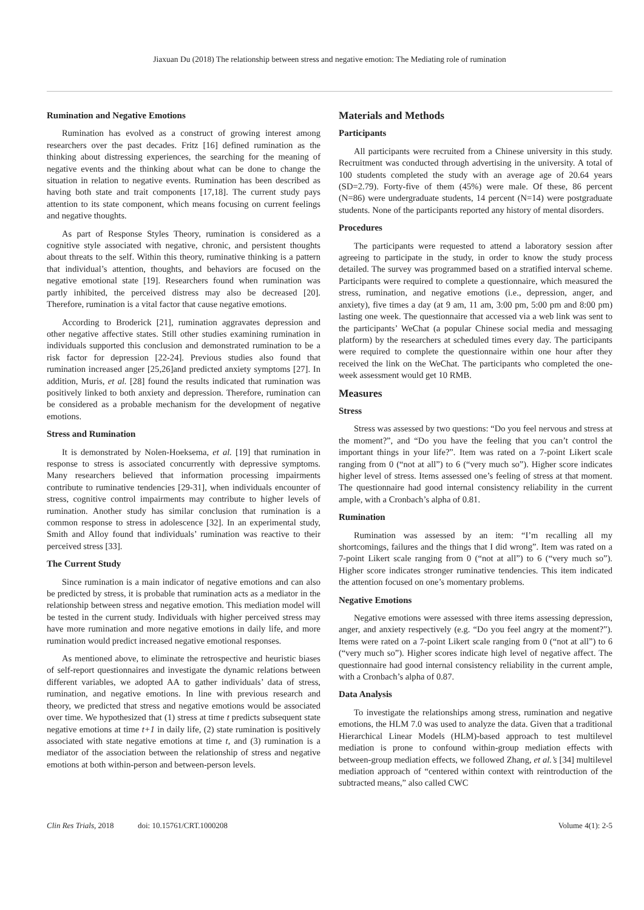Jiaxuan Du (2018) The relationship between stress and negative emotion: The Mediating role of rumination
Rumination and Negative Emotions
Rumination has evolved as a construct of growing interest among researchers over the past decades. Fritz [16] defined rumination as the thinking about distressing experiences, the searching for the meaning of negative events and the thinking about what can be done to change the situation in relation to negative events. Rumination has been described as having both state and trait components [17,18]. The current study pays attention to its state component, which means focusing on current feelings and negative thoughts.
As part of Response Styles Theory, rumination is considered as a cognitive style associated with negative, chronic, and persistent thoughts about threats to the self. Within this theory, ruminative thinking is a pattern that individual’s attention, thoughts, and behaviors are focused on the negative emotional state [19]. Researchers found when rumination was partly inhibited, the perceived distress may also be decreased [20]. Therefore, rumination is a vital factor that cause negative emotions.
According to Broderick [21], rumination aggravates depression and other negative affective states. Still other studies examining rumination in individuals supported this conclusion and demonstrated rumination to be a risk factor for depression [22-24]. Previous studies also found that rumination increased anger [25,26]and predicted anxiety symptoms [27]. In addition, Muris, et al. [28] found the results indicated that rumination was positively linked to both anxiety and depression. Therefore, rumination can be considered as a probable mechanism for the development of negative emotions.
Stress and Rumination
It is demonstrated by Nolen-Hoeksema, et al. [19] that rumination in response to stress is associated concurrently with depressive symptoms. Many researchers believed that information processing impairments contribute to ruminative tendencies [29-31], when individuals encounter of stress, cognitive control impairments may contribute to higher levels of rumination. Another study has similar conclusion that rumination is a common response to stress in adolescence [32]. In an experimental study, Smith and Alloy found that individuals’ rumination was reactive to their perceived stress [33].
The Current Study
Since rumination is a main indicator of negative emotions and can also be predicted by stress, it is probable that rumination acts as a mediator in the relationship between stress and negative emotion. This mediation model will be tested in the current study. Individuals with higher perceived stress may have more rumination and more negative emotions in daily life, and more rumination would predict increased negative emotional responses.
As mentioned above, to eliminate the retrospective and heuristic biases of self-report questionnaires and investigate the dynamic relations between different variables, we adopted AA to gather individuals’ data of stress, rumination, and negative emotions. In line with previous research and theory, we predicted that stress and negative emotions would be associated over time. We hypothesized that (1) stress at time t predicts subsequent state negative emotions at time t+1 in daily life, (2) state rumination is positively associated with state negative emotions at time t, and (3) rumination is a mediator of the association between the relationship of stress and negative emotions at both within-person and between-person levels.
Materials and Methods
Participants
All participants were recruited from a Chinese university in this study. Recruitment was conducted through advertising in the university. A total of 100 students completed the study with an average age of 20.64 years (SD=2.79). Forty-five of them (45%) were male. Of these, 86 percent (N=86) were undergraduate students, 14 percent (N=14) were postgraduate students. None of the participants reported any history of mental disorders.
Procedures
The participants were requested to attend a laboratory session after agreeing to participate in the study, in order to know the study process detailed. The survey was programmed based on a stratified interval scheme. Participants were required to complete a questionnaire, which measured the stress, rumination, and negative emotions (i.e., depression, anger, and anxiety), five times a day (at 9 am, 11 am, 3:00 pm, 5:00 pm and 8:00 pm) lasting one week. The questionnaire that accessed via a web link was sent to the participants’ WeChat (a popular Chinese social media and messaging platform) by the researchers at scheduled times every day. The participants were required to complete the questionnaire within one hour after they received the link on the WeChat. The participants who completed the one-week assessment would get 10 RMB.
Measures
Stress
Stress was assessed by two questions: “Do you feel nervous and stress at the moment?”, and “Do you have the feeling that you can’t control the important things in your life?”. Item was rated on a 7-point Likert scale ranging from 0 (“not at all”) to 6 (“very much so”). Higher score indicates higher level of stress. Items assessed one’s feeling of stress at that moment. The questionnaire had good internal consistency reliability in the current ample, with a Cronbach’s alpha of 0.81.
Rumination
Rumination was assessed by an item: “I’m recalling all my shortcomings, failures and the things that I did wrong”. Item was rated on a 7-point Likert scale ranging from 0 (“not at all”) to 6 (“very much so”). Higher score indicates stronger ruminative tendencies. This item indicated the attention focused on one’s momentary problems.
Negative Emotions
Negative emotions were assessed with three items assessing depression, anger, and anxiety respectively (e.g. “Do you feel angry at the moment?”). Items were rated on a 7-point Likert scale ranging from 0 (“not at all”) to 6 (“very much so”). Higher scores indicate high level of negative affect. The questionnaire had good internal consistency reliability in the current ample, with a Cronbach’s alpha of 0.87.
Data Analysis
To investigate the relationships among stress, rumination and negative emotions, the HLM 7.0 was used to analyze the data. Given that a traditional Hierarchical Linear Models (HLM)-based approach to test multilevel mediation is prone to confound within-group mediation effects with between-group mediation effects, we followed Zhang, et al.’s [34] multilevel mediation approach of “centered within context with reintroduction of the subtracted means,” also called CWC
Clin Res Trials, 2018 doi: 10.15761/CRT.1000208 Volume 4(1): 2-5